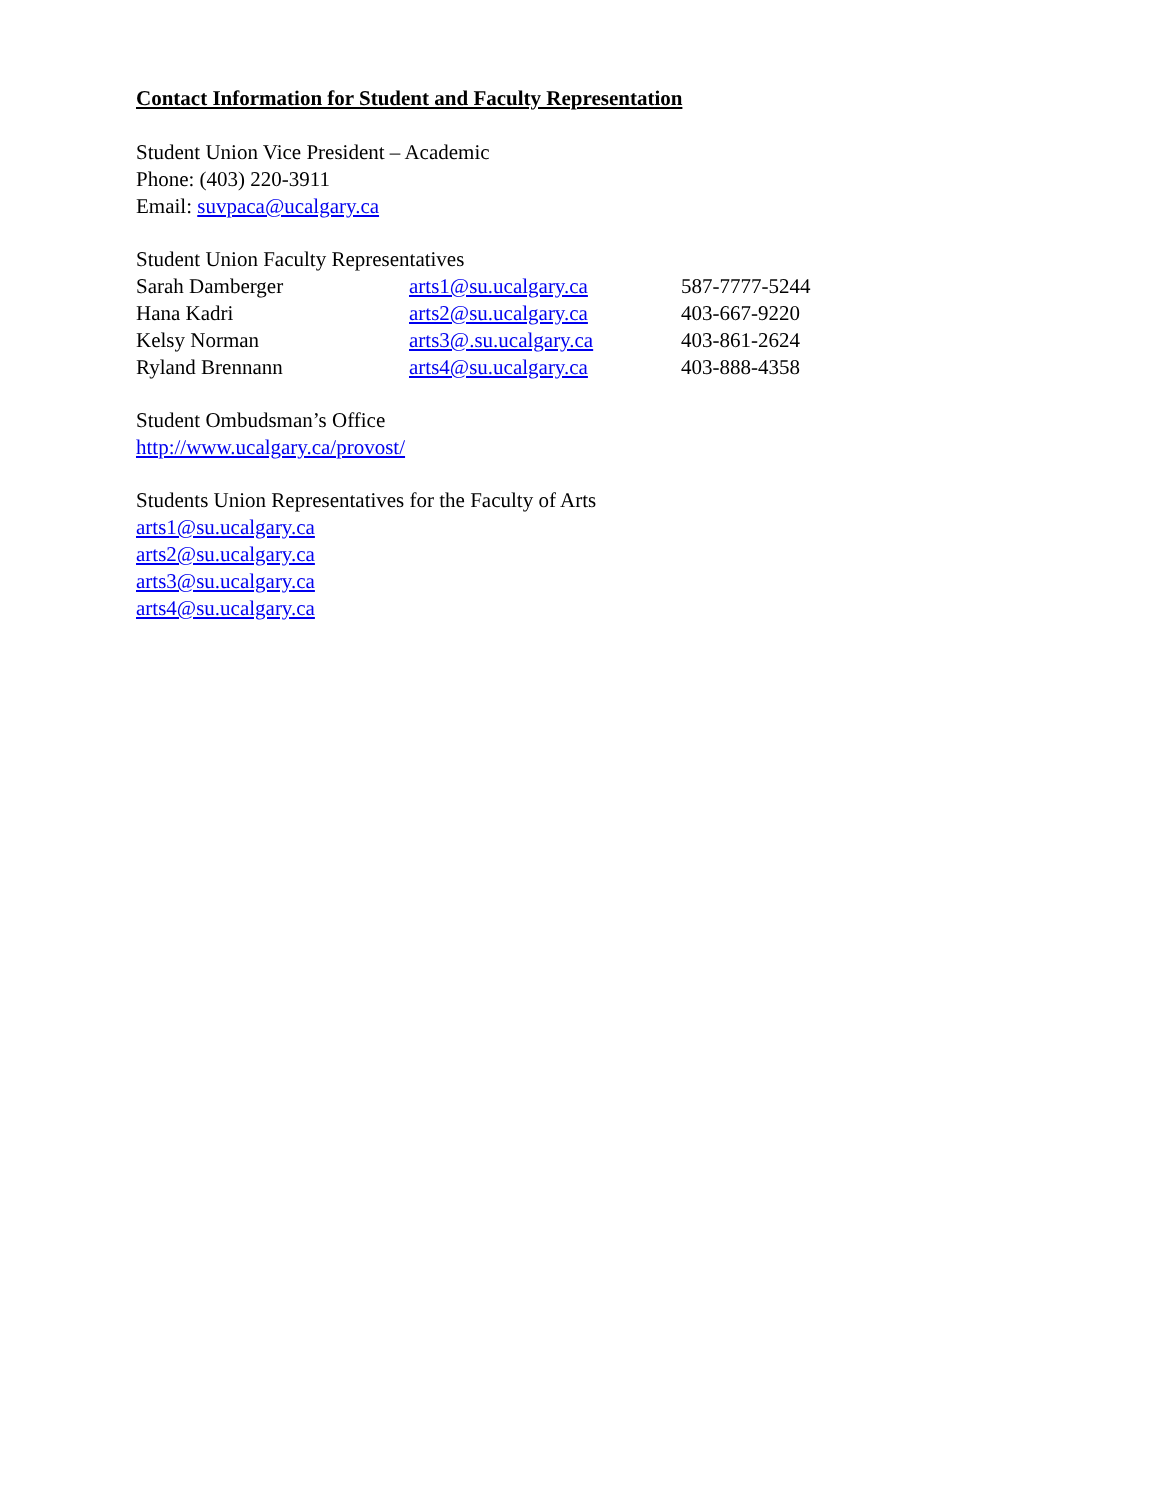Contact Information for Student and Faculty Representation
Student Union Vice President – Academic
Phone: (403) 220-3911
Email: suvpaca@ucalgary.ca
Student Union Faculty Representatives
| Sarah Damberger | arts1@su.ucalgary.ca | 587-7777-5244 |
| Hana Kadri | arts2@su.ucalgary.ca | 403-667-9220 |
| Kelsy Norman | arts3@.su.ucalgary.ca | 403-861-2624 |
| Ryland Brennann | arts4@su.ucalgary.ca | 403-888-4358 |
Student Ombudsman’s Office
http://www.ucalgary.ca/provost/
Students Union Representatives for the Faculty of Arts
arts1@su.ucalgary.ca
arts2@su.ucalgary.ca
arts3@su.ucalgary.ca
arts4@su.ucalgary.ca